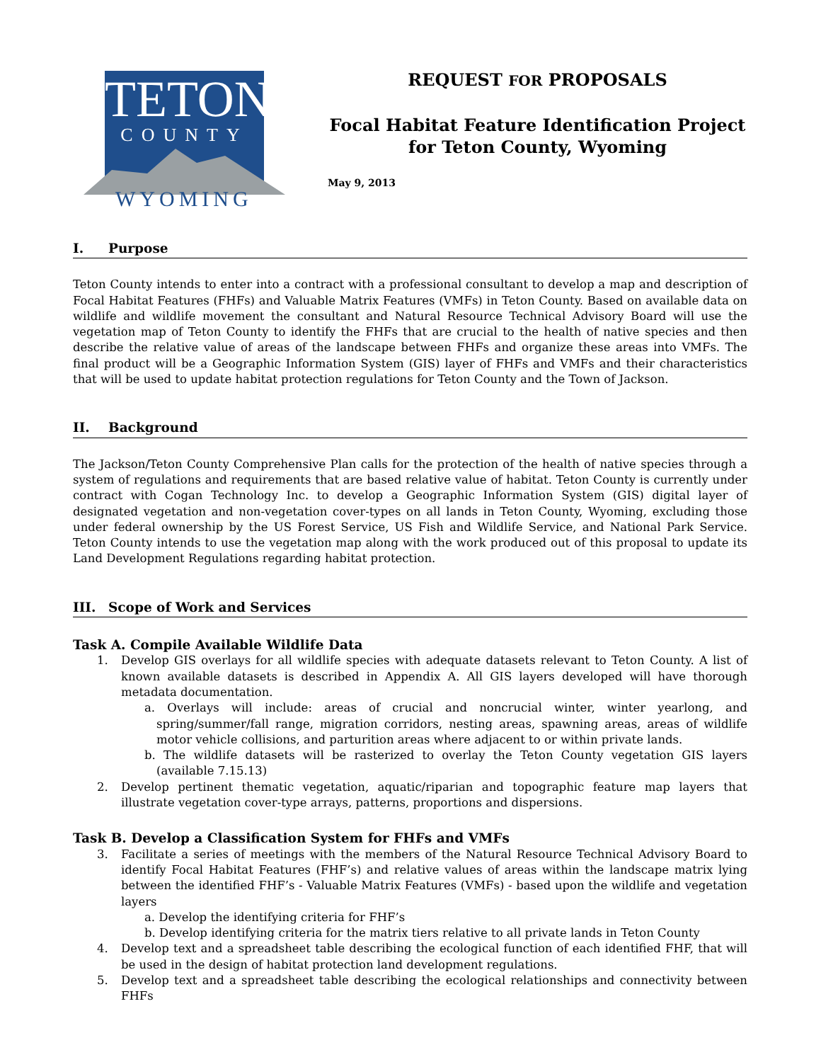TETON
COUNTY
WYOMING
REQUEST FOR PROPOSALS
Focal Habitat Feature Identification Project for Teton County, Wyoming
May 9, 2013
I. Purpose
Teton County intends to enter into a contract with a professional consultant to develop a map and description of Focal Habitat Features (FHFs) and Valuable Matrix Features (VMFs) in Teton County. Based on available data on wildlife and wildlife movement the consultant and Natural Resource Technical Advisory Board will use the vegetation map of Teton County to identify the FHFs that are crucial to the health of native species and then describe the relative value of areas of the landscape between FHFs and organize these areas into VMFs. The final product will be a Geographic Information System (GIS) layer of FHFs and VMFs and their characteristics that will be used to update habitat protection regulations for Teton County and the Town of Jackson.
II. Background
The Jackson/Teton County Comprehensive Plan calls for the protection of the health of native species through a system of regulations and requirements that are based relative value of habitat. Teton County is currently under contract with Cogan Technology Inc. to develop a Geographic Information System (GIS) digital layer of designated vegetation and non-vegetation cover-types on all lands in Teton County, Wyoming, excluding those under federal ownership by the US Forest Service, US Fish and Wildlife Service, and National Park Service. Teton County intends to use the vegetation map along with the work produced out of this proposal to update its Land Development Regulations regarding habitat protection.
III. Scope of Work and Services
Task A. Compile Available Wildlife Data
1. Develop GIS overlays for all wildlife species with adequate datasets relevant to Teton County. A list of known available datasets is described in Appendix A. All GIS layers developed will have thorough metadata documentation.
a. Overlays will include: areas of crucial and noncrucial winter, winter yearlong, and spring/summer/fall range, migration corridors, nesting areas, spawning areas, areas of wildlife motor vehicle collisions, and parturition areas where adjacent to or within private lands.
b. The wildlife datasets will be rasterized to overlay the Teton County vegetation GIS layers (available 7.15.13)
2. Develop pertinent thematic vegetation, aquatic/riparian and topographic feature map layers that illustrate vegetation cover-type arrays, patterns, proportions and dispersions.
Task B. Develop a Classification System for FHFs and VMFs
3. Facilitate a series of meetings with the members of the Natural Resource Technical Advisory Board to identify Focal Habitat Features (FHF’s) and relative values of areas within the landscape matrix lying between the identified FHF’s - Valuable Matrix Features (VMFs) - based upon the wildlife and vegetation layers
a. Develop the identifying criteria for FHF’s
b. Develop identifying criteria for the matrix tiers relative to all private lands in Teton County
4. Develop text and a spreadsheet table describing the ecological function of each identified FHF, that will be used in the design of habitat protection land development regulations.
5. Develop text and a spreadsheet table describing the ecological relationships and connectivity between FHFs